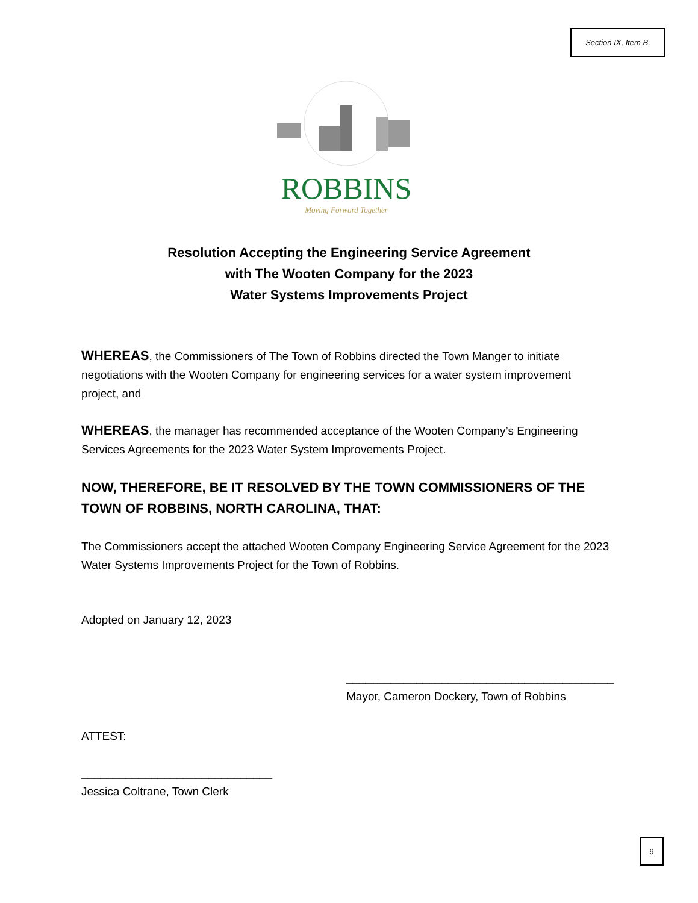Section IX, Item B.
ROBBINS
Moving Forward Together
Resolution Accepting the Engineering Service Agreement
with The Wooten Company for the 2023
Water Systems Improvements Project
WHEREAS, the Commissioners of The Town of Robbins directed the Town Manger to initiate negotiations with the Wooten Company for engineering services for a water system improvement project, and
WHEREAS, the manager has recommended acceptance of the Wooten Company’s Engineering Services Agreements for the 2023 Water System Improvements Project.
NOW, THEREFORE, BE IT RESOLVED BY THE TOWN COMMISSIONERS OF THE TOWN OF ROBBINS, NORTH CAROLINA, THAT:
The Commissioners accept the attached Wooten Company Engineering Service Agreement for the 2023 Water Systems Improvements Project for the Town of Robbins.
Adopted on January 12, 2023
__________________________________________
Mayor, Cameron Dockery, Town of Robbins
ATTEST:
______________________________
Jessica Coltrane, Town Clerk
9